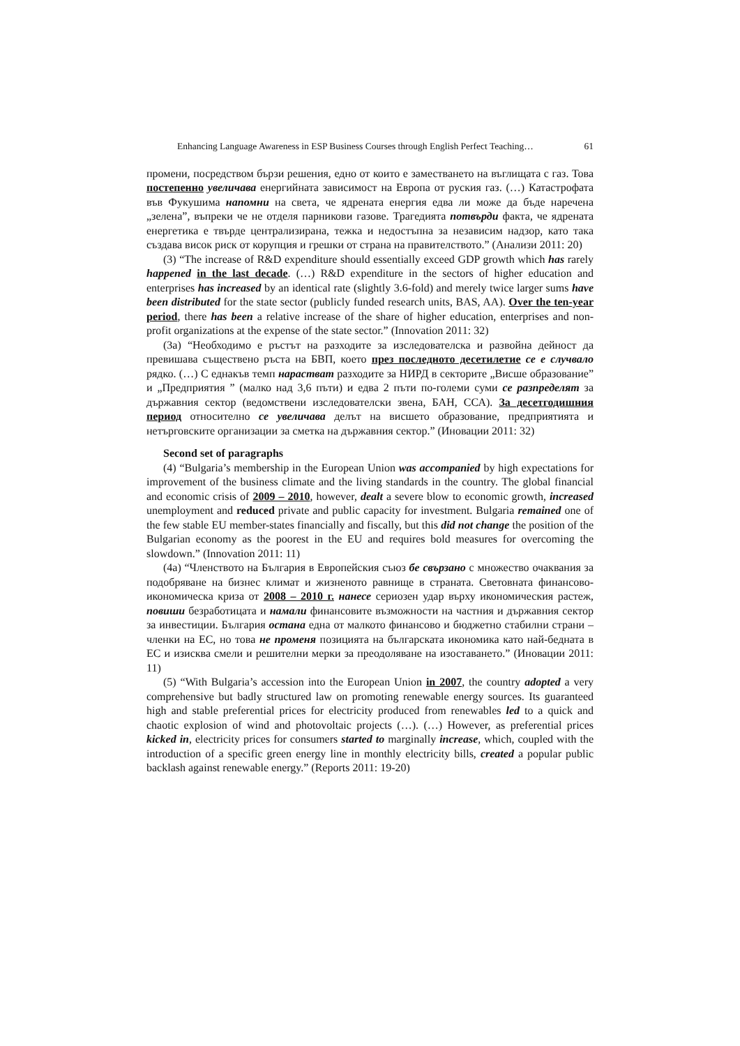Enhancing Language Awareness in ESP Business Courses through English Perfect Teaching… 61
промени, посредством бързи решения, едно от които е заместването на въглищата с газ. Това постепенно увеличава енергийната зависимост на Европа от руския газ. (…) Катастрофата във Фукушима напомни на света, че ядрената енергия едва ли може да бъде наречена „зелена”, въпреки че не отделя парникови газове. Трагедията потвърди факта, че ядрената енергетика е твърде централизирана, тежка и недостъпна за независим надзор, като така създава висок риск от корупция и грешки от страна на правителството.” (Анализи 2011: 20)
(3) “The increase of R&D expenditure should essentially exceed GDP growth which has rarely happened in the last decade. (…) R&D expenditure in the sectors of higher education and enterprises has increased by an identical rate (slightly 3.6-fold) and merely twice larger sums have been distributed for the state sector (publicly funded research units, BAS, AA). Over the ten-year period, there has been a relative increase of the share of higher education, enterprises and non-profit organizations at the expense of the state sector.” (Innovation 2011: 32)
(3а) “Необходимо е ръстът на разходите за изследователска и развойна дейност да превишава съществено ръста на БВП, което през последното десетилетие се е случвало рядко. (…) С еднакъв темп нарастват разходите за НИРД в секторите „Висше образование” и „Предприятия ” (малко над 3,6 пъти) и едва 2 пъти по-големи суми се разпределят за държавния сектор (ведомствени изследователски звена, БАН, ССА). За десетгодишния период относително се увеличава делът на висшето образование, предприятията и нетърговските организации за сметка на държавния сектор.” (Иновации 2011: 32)
Second set of paragraphs
(4) “Bulgaria’s membership in the European Union was accompanied by high expectations for improvement of the business climate and the living standards in the country. The global financial and economic crisis of 2009 – 2010, however, dealt a severe blow to economic growth, increased unemployment and reduced private and public capacity for investment. Bulgaria remained one of the few stable EU member-states financially and fiscally, but this did not change the position of the Bulgarian economy as the poorest in the EU and requires bold measures for overcoming the slowdown.” (Innovation 2011: 11)
(4а) “Членството на България в Европейския съюз бе свързано с множество очаквания за подобряване на бизнес климат и жизненото равнище в страната. Световната финансово-икономическа криза от 2008 – 2010 г. нанесе сериозен удар върху икономическия растеж, повиши безработицата и намали финансовите възможности на частния и държавния сектор за инвестиции. България остана една от малкото финансово и бюджетно стабилни страни – членки на ЕС, но това не променя позицията на българската икономика като най-бедната в ЕС и изисква смели и решителни мерки за преодоляване на изоставането.” (Иновации 2011: 11)
(5) “With Bulgaria’s accession into the European Union in 2007, the country adopted a very comprehensive but badly structured law on promoting renewable energy sources. Its guaranteed high and stable preferential prices for electricity produced from renewables led to a quick and chaotic explosion of wind and photovoltaic projects (…). (…) However, as preferential prices kicked in, electricity prices for consumers started to marginally increase, which, coupled with the introduction of a specific green energy line in monthly electricity bills, created a popular public backlash against renewable energy.” (Reports 2011: 19-20)